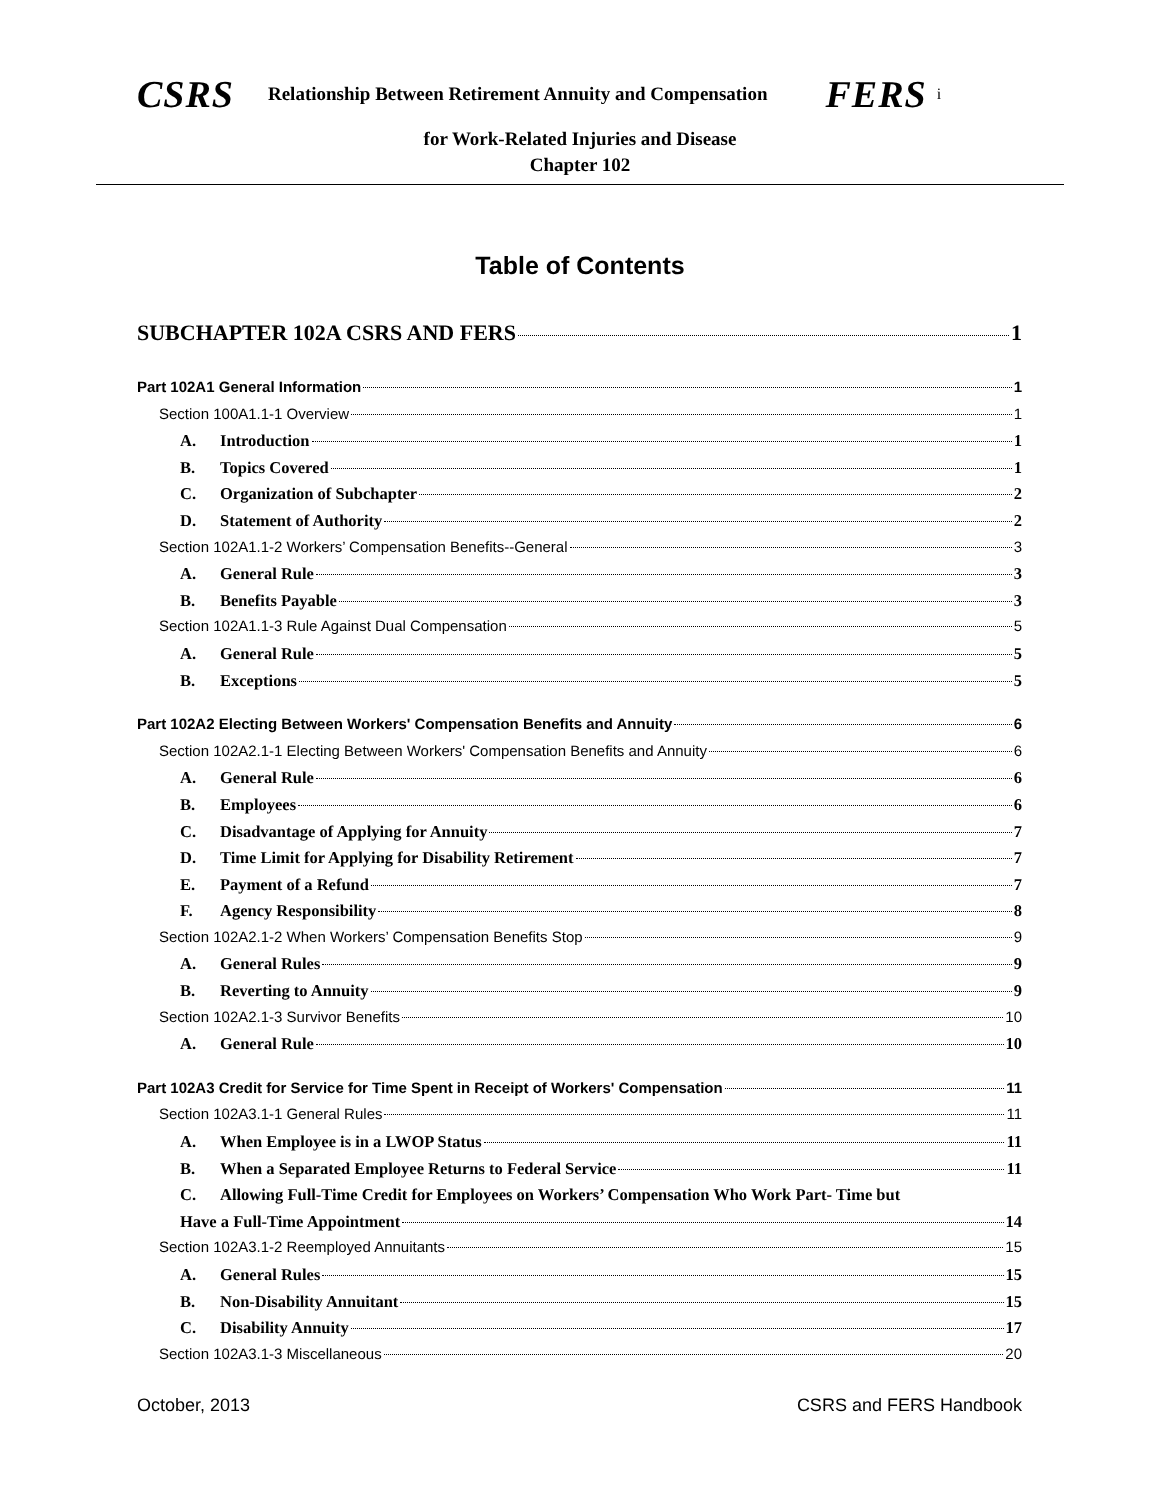CSRS Relationship Between Retirement Annuity and Compensation FERS i
for Work-Related Injuries and Disease
Chapter 102
Table of Contents
SUBCHAPTER 102A CSRS AND FERS 1
Part 102A1 General Information 1
Section 100A1.1-1 Overview 1
A. Introduction 1
B. Topics Covered 1
C. Organization of Subchapter 2
D. Statement of Authority 2
Section 102A1.1-2 Workers’ Compensation Benefits--General 3
A. General Rule 3
B. Benefits Payable 3
Section 102A1.1-3 Rule Against Dual Compensation 5
A. General Rule 5
B. Exceptions 5
Part 102A2 Electing Between Workers' Compensation Benefits and Annuity 6
Section 102A2.1-1 Electing Between Workers' Compensation Benefits and Annuity 6
A. General Rule 6
B. Employees 6
C. Disadvantage of Applying for Annuity 7
D. Time Limit for Applying for Disability Retirement 7
E. Payment of a Refund 7
F. Agency Responsibility 8
Section 102A2.1-2 When Workers’ Compensation Benefits Stop 9
A. General Rules 9
B. Reverting to Annuity 9
Section 102A2.1-3 Survivor Benefits 10
A. General Rule 10
Part 102A3 Credit for Service for Time Spent in Receipt of Workers' Compensation 11
Section 102A3.1-1 General Rules 11
A. When Employee is in a LWOP Status 11
B. When a Separated Employee Returns to Federal Service 11
C. Allowing Full-Time Credit for Employees on Workers’ Compensation Who Work Part- Time but
Have a Full-Time Appointment 14
Section 102A3.1-2 Reemployed Annuitants 15
A. General Rules 15
B. Non-Disability Annuitant 15
C. Disability Annuity 17
Section 102A3.1-3 Miscellaneous 20
October, 2013 CSRS and FERS Handbook